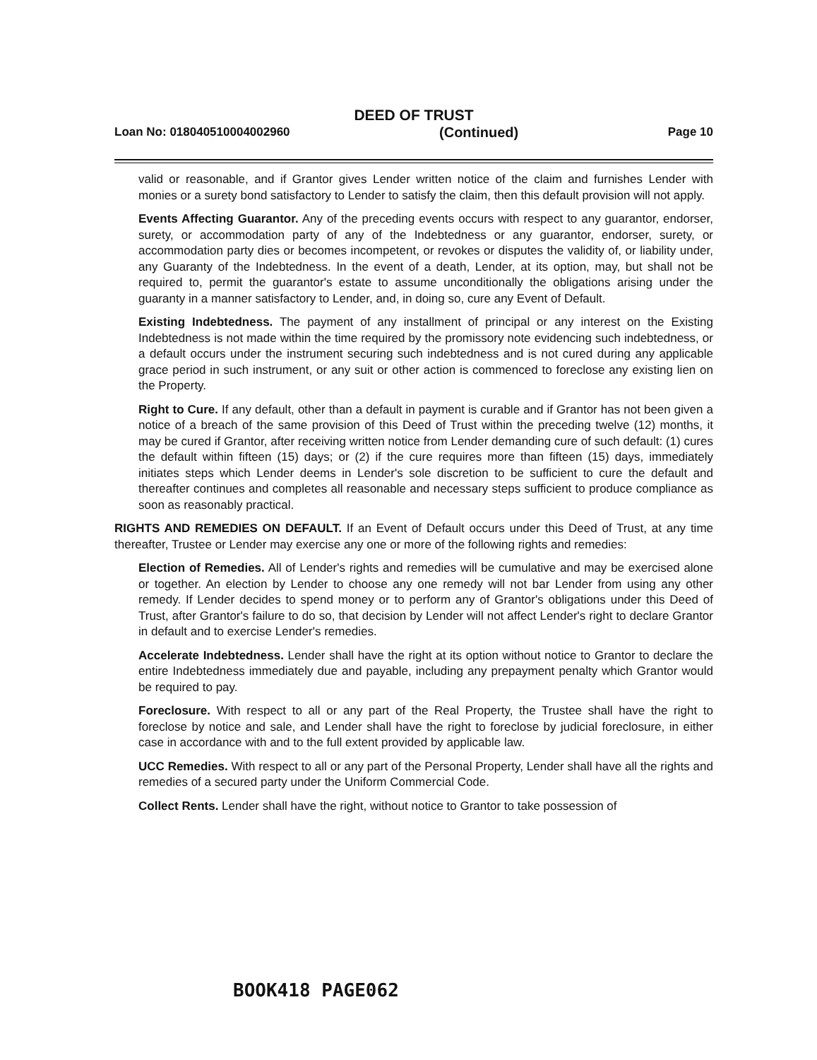DEED OF TRUST
Loan No: 018040510004002960 (Continued) Page 10
valid or reasonable, and if Grantor gives Lender written notice of the claim and furnishes Lender with monies or a surety bond satisfactory to Lender to satisfy the claim, then this default provision will not apply.
Events Affecting Guarantor. Any of the preceding events occurs with respect to any guarantor, endorser, surety, or accommodation party of any of the Indebtedness or any guarantor, endorser, surety, or accommodation party dies or becomes incompetent, or revokes or disputes the validity of, or liability under, any Guaranty of the Indebtedness. In the event of a death, Lender, at its option, may, but shall not be required to, permit the guarantor's estate to assume unconditionally the obligations arising under the guaranty in a manner satisfactory to Lender, and, in doing so, cure any Event of Default.
Existing Indebtedness. The payment of any installment of principal or any interest on the Existing Indebtedness is not made within the time required by the promissory note evidencing such indebtedness, or a default occurs under the instrument securing such indebtedness and is not cured during any applicable grace period in such instrument, or any suit or other action is commenced to foreclose any existing lien on the Property.
Right to Cure. If any default, other than a default in payment is curable and if Grantor has not been given a notice of a breach of the same provision of this Deed of Trust within the preceding twelve (12) months, it may be cured if Grantor, after receiving written notice from Lender demanding cure of such default: (1) cures the default within fifteen (15) days; or (2) if the cure requires more than fifteen (15) days, immediately initiates steps which Lender deems in Lender's sole discretion to be sufficient to cure the default and thereafter continues and completes all reasonable and necessary steps sufficient to produce compliance as soon as reasonably practical.
RIGHTS AND REMEDIES ON DEFAULT. If an Event of Default occurs under this Deed of Trust, at any time thereafter, Trustee or Lender may exercise any one or more of the following rights and remedies:
Election of Remedies. All of Lender's rights and remedies will be cumulative and may be exercised alone or together. An election by Lender to choose any one remedy will not bar Lender from using any other remedy. If Lender decides to spend money or to perform any of Grantor's obligations under this Deed of Trust, after Grantor's failure to do so, that decision by Lender will not affect Lender's right to declare Grantor in default and to exercise Lender's remedies.
Accelerate Indebtedness. Lender shall have the right at its option without notice to Grantor to declare the entire Indebtedness immediately due and payable, including any prepayment penalty which Grantor would be required to pay.
Foreclosure. With respect to all or any part of the Real Property, the Trustee shall have the right to foreclose by notice and sale, and Lender shall have the right to foreclose by judicial foreclosure, in either case in accordance with and to the full extent provided by applicable law.
UCC Remedies. With respect to all or any part of the Personal Property, Lender shall have all the rights and remedies of a secured party under the Uniform Commercial Code.
Collect Rents. Lender shall have the right, without notice to Grantor to take possession of
BOOK418 PAGE062